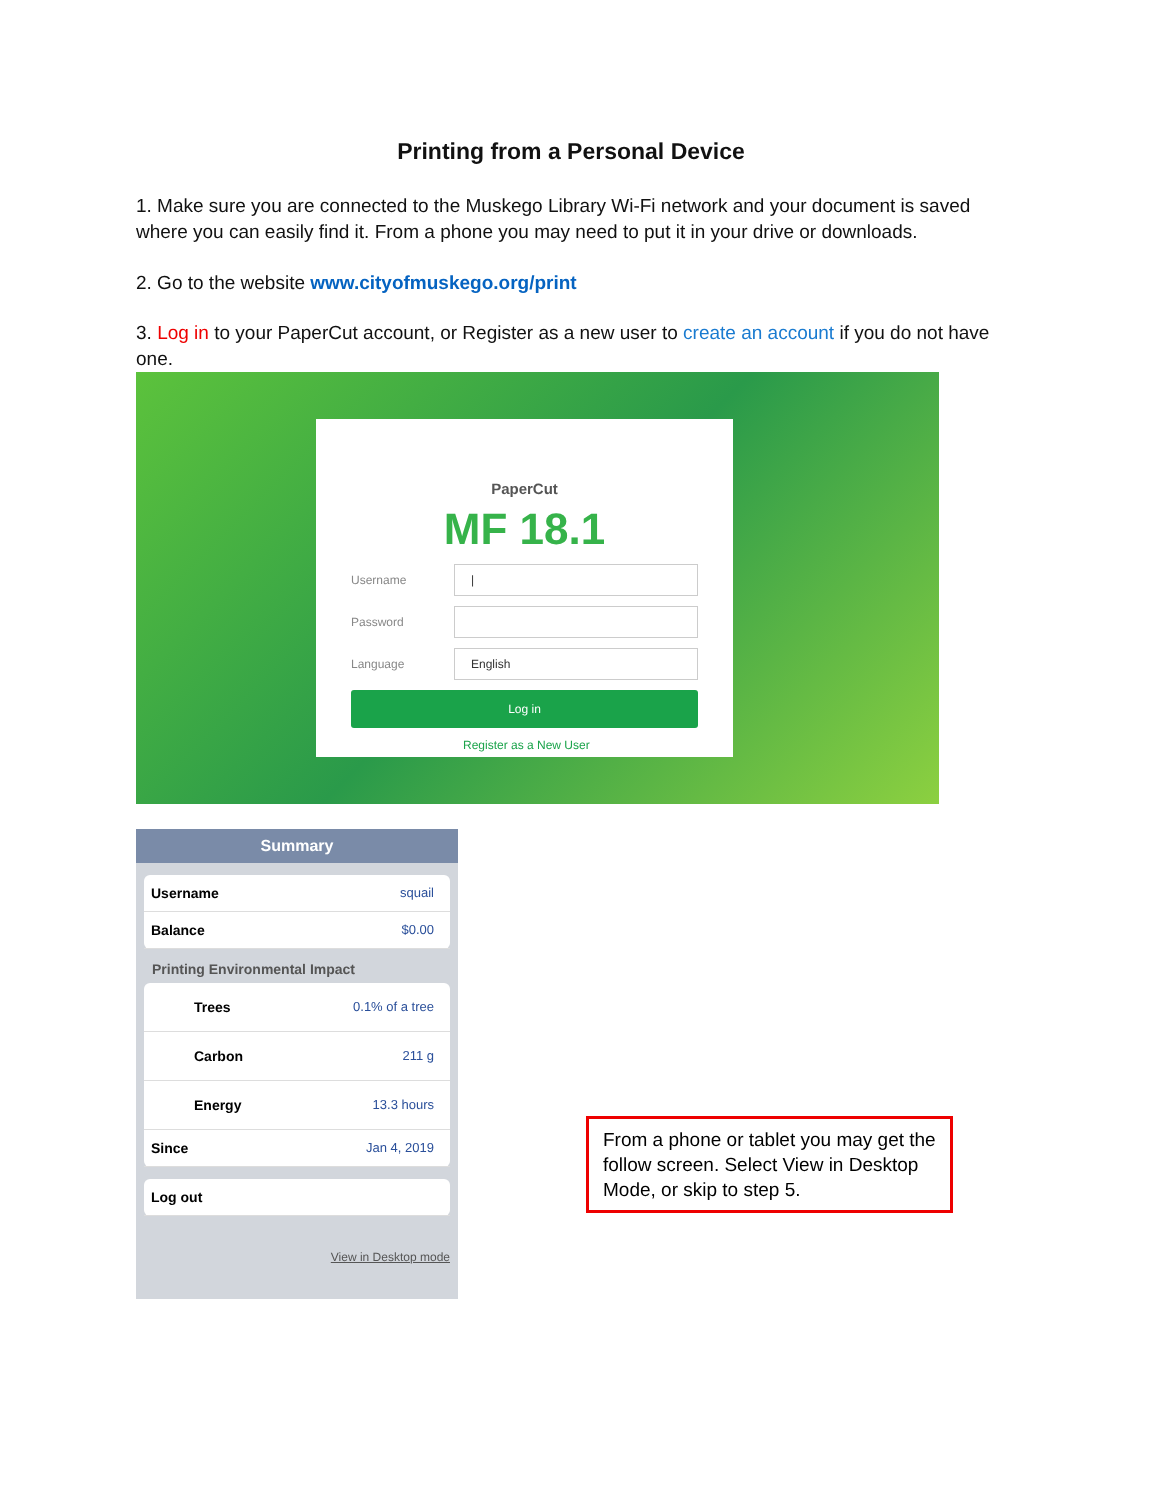Printing from a Personal Device
1. Make sure you are connected to the Muskego Library Wi-Fi network and your document is saved where you can easily find it. From a phone you may need to put it in your drive or downloads.
2. Go to the website www.cityofmuskego.org/print
3. Log in to your PaperCut account, or Register as a new user to create an account if you do not have one.
PaperCut
MF 18.1
Username
|
Password
Language
English
Log in
Register as a New User
Summary
Username squail
Balance $0.00
Printing Environmental Impact
Trees 0.1% of a tree
Carbon 211 g
Energy 13.3 hours
Since Jan 4, 2019
Log out
View in Desktop mode
From a phone or tablet you may get the follow screen. Select View in Desktop Mode, or skip to step 5.